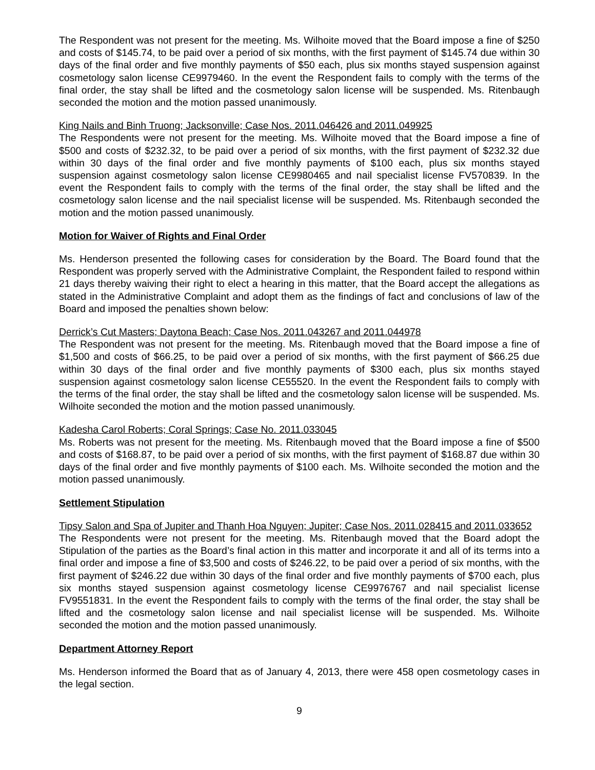The Respondent was not present for the meeting. Ms. Wilhoite moved that the Board impose a fine of $250 and costs of $145.74, to be paid over a period of six months, with the first payment of $145.74 due within 30 days of the final order and five monthly payments of $50 each, plus six months stayed suspension against cosmetology salon license CE9979460. In the event the Respondent fails to comply with the terms of the final order, the stay shall be lifted and the cosmetology salon license will be suspended. Ms. Ritenbaugh seconded the motion and the motion passed unanimously.
King Nails and Binh Truong; Jacksonville; Case Nos. 2011.046426 and 2011.049925
The Respondents were not present for the meeting. Ms. Wilhoite moved that the Board impose a fine of $500 and costs of $232.32, to be paid over a period of six months, with the first payment of $232.32 due within 30 days of the final order and five monthly payments of $100 each, plus six months stayed suspension against cosmetology salon license CE9980465 and nail specialist license FV570839. In the event the Respondent fails to comply with the terms of the final order, the stay shall be lifted and the cosmetology salon license and the nail specialist license will be suspended. Ms. Ritenbaugh seconded the motion and the motion passed unanimously.
Motion for Waiver of Rights and Final Order
Ms. Henderson presented the following cases for consideration by the Board. The Board found that the Respondent was properly served with the Administrative Complaint, the Respondent failed to respond within 21 days thereby waiving their right to elect a hearing in this matter, that the Board accept the allegations as stated in the Administrative Complaint and adopt them as the findings of fact and conclusions of law of the Board and imposed the penalties shown below:
Derrick’s Cut Masters; Daytona Beach; Case Nos. 2011.043267 and 2011.044978
The Respondent was not present for the meeting. Ms. Ritenbaugh moved that the Board impose a fine of $1,500 and costs of $66.25, to be paid over a period of six months, with the first payment of $66.25 due within 30 days of the final order and five monthly payments of $300 each, plus six months stayed suspension against cosmetology salon license CE55520. In the event the Respondent fails to comply with the terms of the final order, the stay shall be lifted and the cosmetology salon license will be suspended. Ms. Wilhoite seconded the motion and the motion passed unanimously.
Kadesha Carol Roberts; Coral Springs; Case No. 2011.033045
Ms. Roberts was not present for the meeting. Ms. Ritenbaugh moved that the Board impose a fine of $500 and costs of $168.87, to be paid over a period of six months, with the first payment of $168.87 due within 30 days of the final order and five monthly payments of $100 each. Ms. Wilhoite seconded the motion and the motion passed unanimously.
Settlement Stipulation
Tipsy Salon and Spa of Jupiter and Thanh Hoa Nguyen; Jupiter; Case Nos. 2011.028415 and 2011.033652
The Respondents were not present for the meeting. Ms. Ritenbaugh moved that the Board adopt the Stipulation of the parties as the Board’s final action in this matter and incorporate it and all of its terms into a final order and impose a fine of $3,500 and costs of $246.22, to be paid over a period of six months, with the first payment of $246.22 due within 30 days of the final order and five monthly payments of $700 each, plus six months stayed suspension against cosmetology license CE9976767 and nail specialist license FV9551831. In the event the Respondent fails to comply with the terms of the final order, the stay shall be lifted and the cosmetology salon license and nail specialist license will be suspended. Ms. Wilhoite seconded the motion and the motion passed unanimously.
Department Attorney Report
Ms. Henderson informed the Board that as of January 4, 2013, there were 458 open cosmetology cases in the legal section.
9